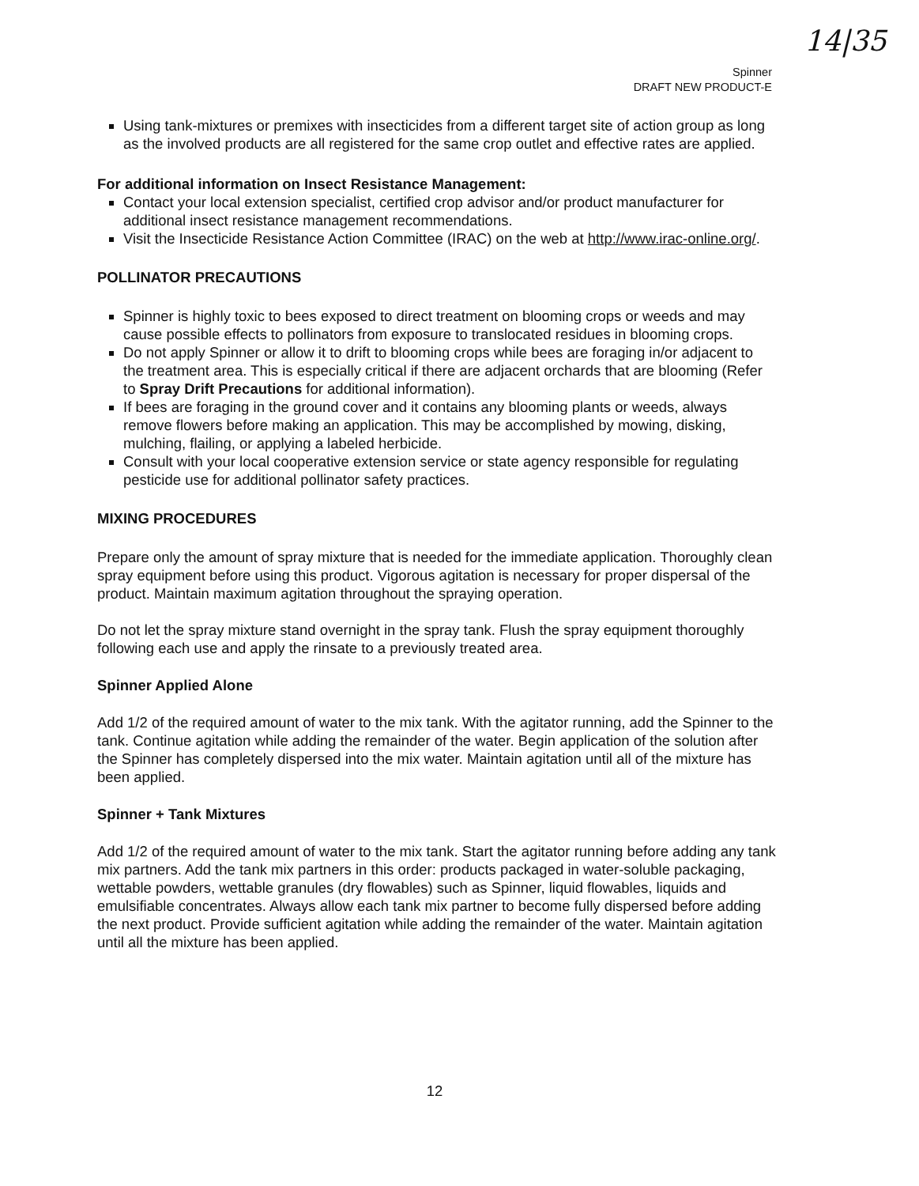14|35
Spinner
DRAFT NEW PRODUCT-E
Using tank-mixtures or premixes with insecticides from a different target site of action group as long as the involved products are all registered for the same crop outlet and effective rates are applied.
For additional information on Insect Resistance Management:
Contact your local extension specialist, certified crop advisor and/or product manufacturer for additional insect resistance management recommendations.
Visit the Insecticide Resistance Action Committee (IRAC) on the web at http://www.irac-online.org/.
POLLINATOR PRECAUTIONS
Spinner is highly toxic to bees exposed to direct treatment on blooming crops or weeds and may cause possible effects to pollinators from exposure to translocated residues in blooming crops.
Do not apply Spinner or allow it to drift to blooming crops while bees are foraging in/or adjacent to the treatment area. This is especially critical if there are adjacent orchards that are blooming (Refer to Spray Drift Precautions for additional information).
If bees are foraging in the ground cover and it contains any blooming plants or weeds, always remove flowers before making an application. This may be accomplished by mowing, disking, mulching, flailing, or applying a labeled herbicide.
Consult with your local cooperative extension service or state agency responsible for regulating pesticide use for additional pollinator safety practices.
MIXING PROCEDURES
Prepare only the amount of spray mixture that is needed for the immediate application. Thoroughly clean spray equipment before using this product. Vigorous agitation is necessary for proper dispersal of the product. Maintain maximum agitation throughout the spraying operation.
Do not let the spray mixture stand overnight in the spray tank. Flush the spray equipment thoroughly following each use and apply the rinsate to a previously treated area.
Spinner Applied Alone
Add 1/2 of the required amount of water to the mix tank. With the agitator running, add the Spinner to the tank. Continue agitation while adding the remainder of the water. Begin application of the solution after the Spinner has completely dispersed into the mix water. Maintain agitation until all of the mixture has been applied.
Spinner + Tank Mixtures
Add 1/2 of the required amount of water to the mix tank. Start the agitator running before adding any tank mix partners. Add the tank mix partners in this order: products packaged in water-soluble packaging, wettable powders, wettable granules (dry flowables) such as Spinner, liquid flowables, liquids and emulsifiable concentrates. Always allow each tank mix partner to become fully dispersed before adding the next product. Provide sufficient agitation while adding the remainder of the water. Maintain agitation until all the mixture has been applied.
12